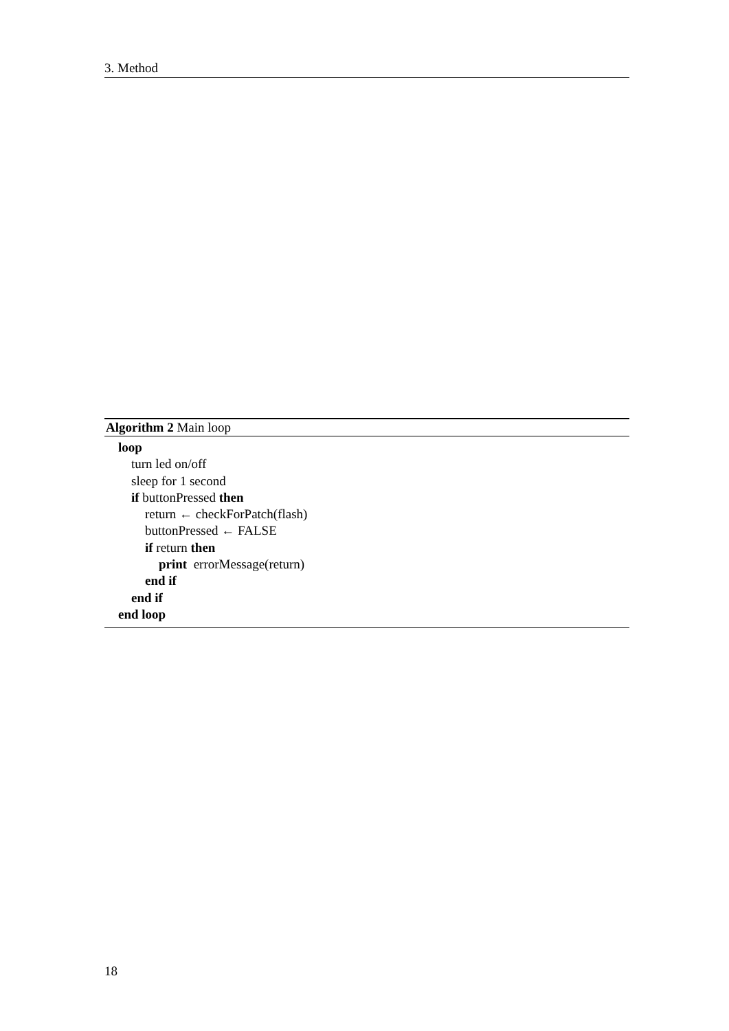3. Method
Algorithm 2 Main loop
loop
turn led on/off
sleep for 1 second
if buttonPressed then
return ← checkForPatch(flash)
buttonPressed ← FALSE
if return then
print errorMessage(return)
end if
end if
end loop
18